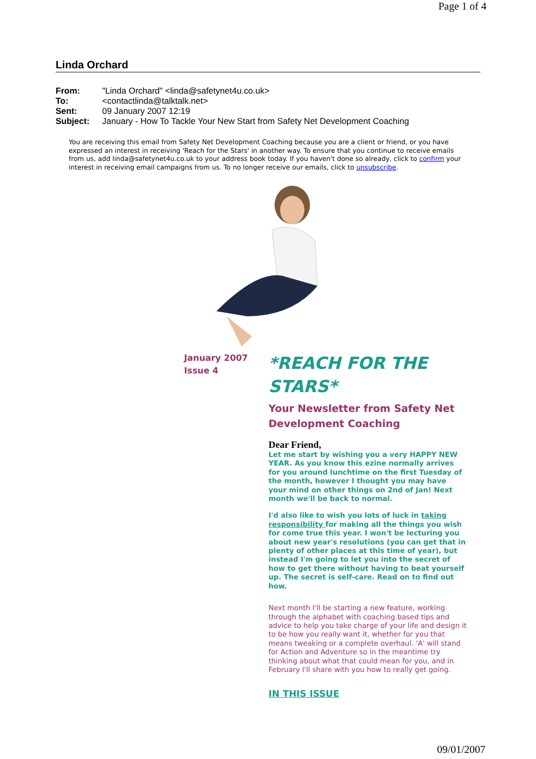Page 1 of 4
Linda Orchard
| From: | "Linda Orchard" <linda@safetynet4u.co.uk> |
| To: | <contactlinda@talktalk.net> |
| Sent: | 09 January 2007 12:19 |
| Subject: | January - How To Tackle Your New Start from Safety Net Development Coaching |
You are receiving this email from Safety Net Development Coaching because you are a client or friend, or you have expressed an interest in receiving 'Reach for the Stars' in another way. To ensure that you continue to receive emails from us, add linda@safetynet4u.co.uk to your address book today. If you haven't done so already, click to confirm your interest in receiving email campaigns from us. To no longer receive our emails, click to unsubscribe.
January 2007
Issue 4
*REACH FOR THE STARS*
Your Newsletter from Safety Net Development Coaching
Dear Friend,
Let me start by wishing you a very HAPPY NEW YEAR. As you know this ezine normally arrives for you around lunchtime on the first Tuesday of the month, however I thought you may have your mind on other things on 2nd of Jan! Next month we'll be back to normal.
I'd also like to wish you lots of luck in taking responsibility for making all the things you wish for come true this year. I won't be lecturing you about new year's resolutions (you can get that in plenty of other places at this time of year), but instead I'm going to let you into the secret of how to get there without having to beat yourself up. The secret is self-care. Read on to find out how.
Next month I'll be starting a new feature, working through the alphabet with coaching based tips and advice to help you take charge of your life and design it to be how you really want it, whether for you that means tweaking or a complete overhaul. 'A' will stand for Action and Adventure so in the meantime try thinking about what that could mean for you, and in February I'll share with you how to really get going.
IN THIS ISSUE
09/01/2007